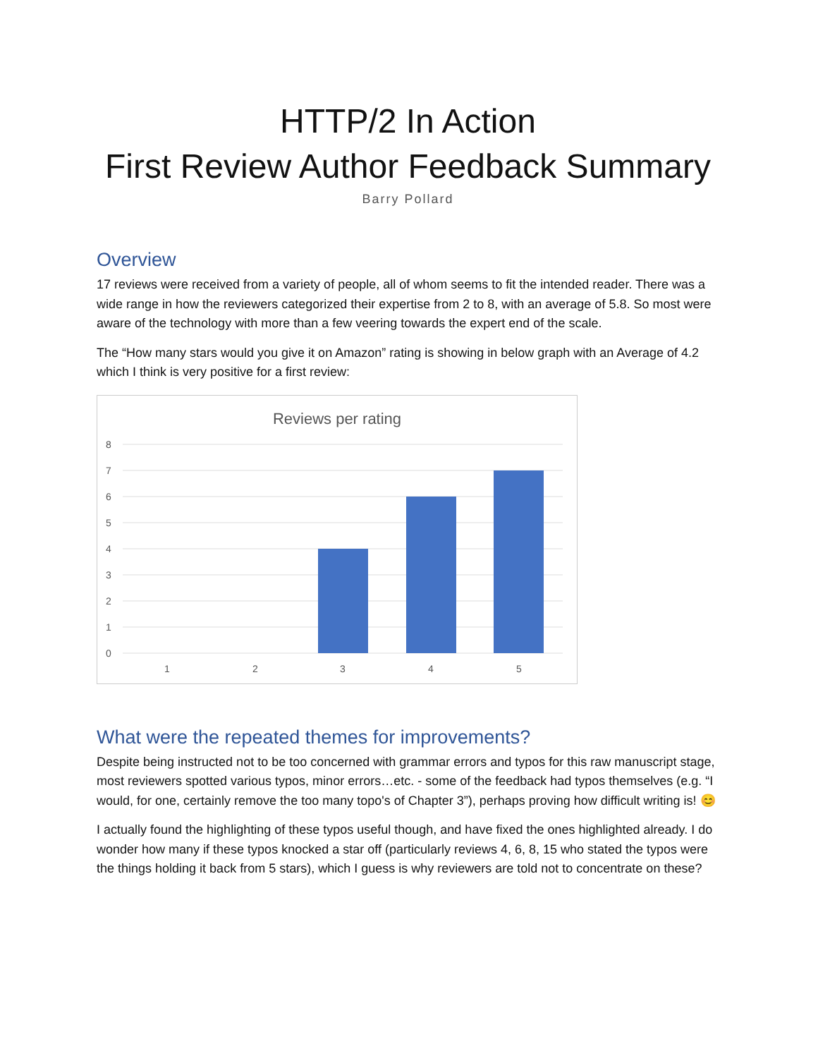HTTP/2 In Action
First Review Author Feedback Summary
Barry Pollard
Overview
17 reviews were received from a variety of people, all of whom seems to fit the intended reader. There was a wide range in how the reviewers categorized their expertise from 2 to 8, with an average of 5.8. So most were aware of the technology with more than a few veering towards the expert end of the scale.
The “How many stars would you give it on Amazon” rating is showing in below graph with an Average of 4.2 which I think is very positive for a first review:
Reviews per rating
8
7
6
5
4
3
2
1
0
1
2
3
4
5
What were the repeated themes for improvements?
Despite being instructed not to be too concerned with grammar errors and typos for this raw manuscript stage, most reviewers spotted various typos, minor errors…etc. - some of the feedback had typos themselves (e.g. “I would, for one, certainly remove the too many topo's of Chapter 3”), perhaps proving how difficult writing is! 😊
I actually found the highlighting of these typos useful though, and have fixed the ones highlighted already. I do wonder how many if these typos knocked a star off (particularly reviews 4, 6, 8, 15 who stated the typos were the things holding it back from 5 stars), which I guess is why reviewers are told not to concentrate on these?